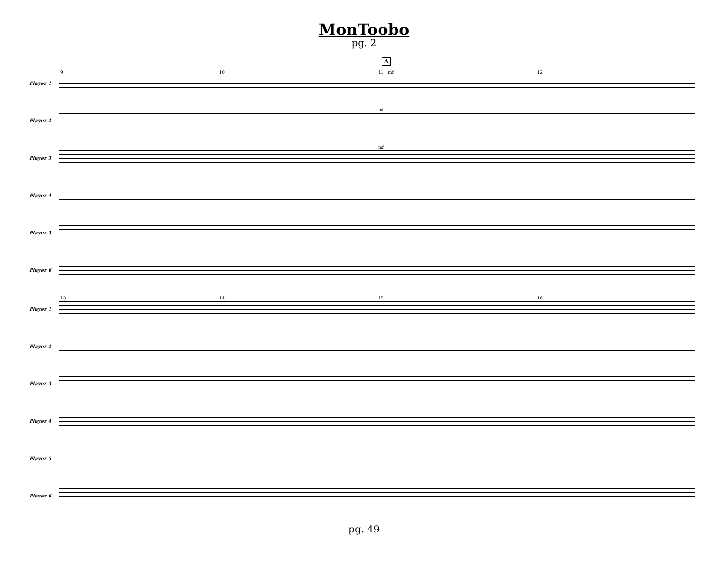MonToobo
pg. 2
A
Player 1
9 10 11 mf 12
Player 2
mf
Player 3
mf
Player 4
Player 5
Player 6
Player 1
13 14 15 16
Player 2
Player 3
Player 4
Player 5
Player 6
pg. 49